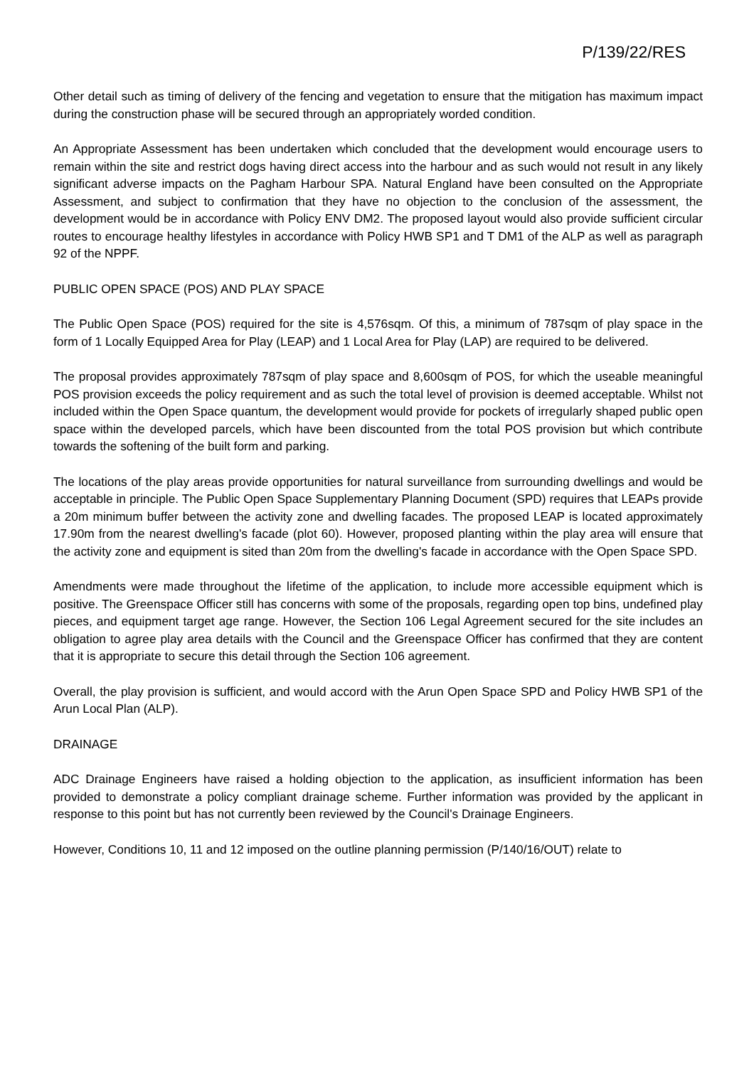P/139/22/RES
Other detail such as timing of delivery of the fencing and vegetation to ensure that the mitigation has maximum impact during the construction phase will be secured through an appropriately worded condition.
An Appropriate Assessment has been undertaken which concluded that the development would encourage users to remain within the site and restrict dogs having direct access into the harbour and as such would not result in any likely significant adverse impacts on the Pagham Harbour SPA. Natural England have been consulted on the Appropriate Assessment, and subject to confirmation that they have no objection to the conclusion of the assessment, the development would be in accordance with Policy ENV DM2. The proposed layout would also provide sufficient circular routes to encourage healthy lifestyles in accordance with Policy HWB SP1 and T DM1 of the ALP as well as paragraph 92 of the NPPF.
PUBLIC OPEN SPACE (POS) AND PLAY SPACE
The Public Open Space (POS) required for the site is 4,576sqm. Of this, a minimum of 787sqm of play space in the form of 1 Locally Equipped Area for Play (LEAP) and 1 Local Area for Play (LAP) are required to be delivered.
The proposal provides approximately 787sqm of play space and 8,600sqm of POS, for which the useable meaningful POS provision exceeds the policy requirement and as such the total level of provision is deemed acceptable. Whilst not included within the Open Space quantum, the development would provide for pockets of irregularly shaped public open space within the developed parcels, which have been discounted from the total POS provision but which contribute towards the softening of the built form and parking.
The locations of the play areas provide opportunities for natural surveillance from surrounding dwellings and would be acceptable in principle. The Public Open Space Supplementary Planning Document (SPD) requires that LEAPs provide a 20m minimum buffer between the activity zone and dwelling facades. The proposed LEAP is located approximately 17.90m from the nearest dwelling's facade (plot 60). However, proposed planting within the play area will ensure that the activity zone and equipment is sited than 20m from the dwelling's facade in accordance with the Open Space SPD.
Amendments were made throughout the lifetime of the application, to include more accessible equipment which is positive. The Greenspace Officer still has concerns with some of the proposals, regarding open top bins, undefined play pieces, and equipment target age range. However, the Section 106 Legal Agreement secured for the site includes an obligation to agree play area details with the Council and the Greenspace Officer has confirmed that they are content that it is appropriate to secure this detail through the Section 106 agreement.
Overall, the play provision is sufficient, and would accord with the Arun Open Space SPD and Policy HWB SP1 of the Arun Local Plan (ALP).
DRAINAGE
ADC Drainage Engineers have raised a holding objection to the application, as insufficient information has been provided to demonstrate a policy compliant drainage scheme. Further information was provided by the applicant in response to this point but has not currently been reviewed by the Council's Drainage Engineers.
However, Conditions 10, 11 and 12 imposed on the outline planning permission (P/140/16/OUT) relate to